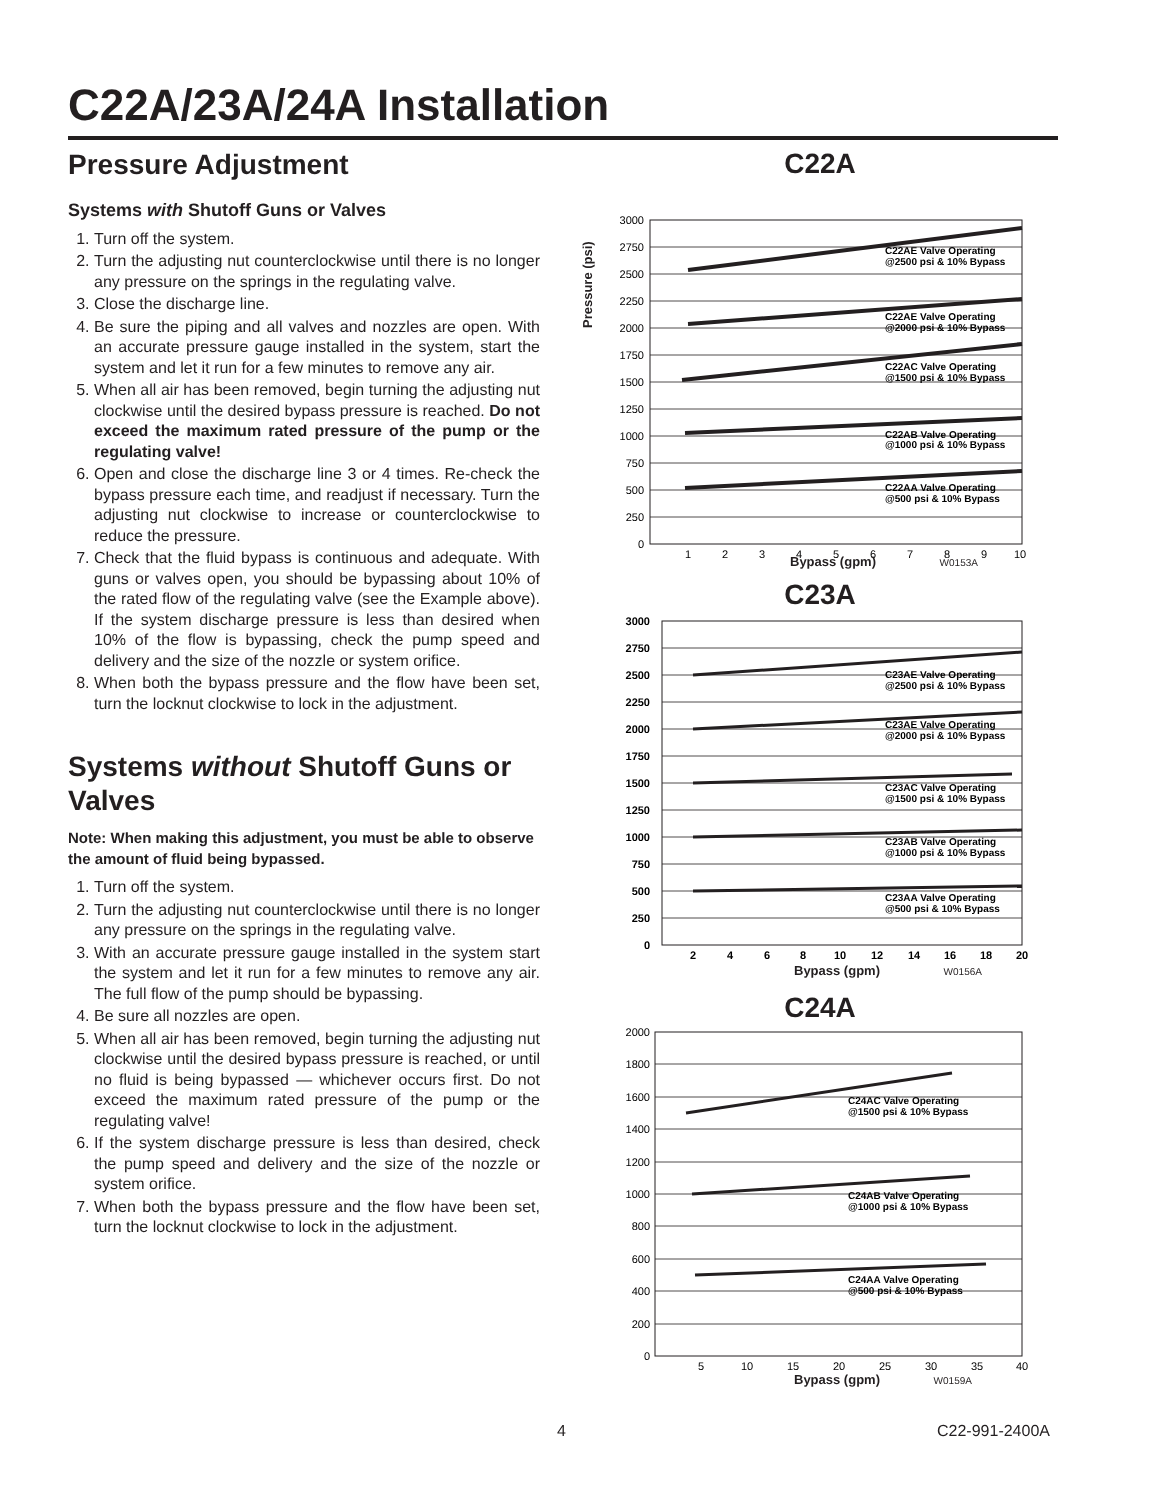C22A/23A/24A Installation
Pressure Adjustment
Systems with Shutoff Guns or Valves
1. Turn off the system.
2. Turn the adjusting nut counterclockwise until there is no longer any pressure on the springs in the regulating valve.
3. Close the discharge line.
4. Be sure the piping and all valves and nozzles are open. With an accurate pressure gauge installed in the system, start the system and let it run for a few minutes to remove any air.
5. When all air has been removed, begin turning the adjusting nut clockwise until the desired bypass pressure is reached. Do not exceed the maximum rated pressure of the pump or the regulating valve!
6. Open and close the discharge line 3 or 4 times. Re-check the bypass pressure each time, and readjust if necessary. Turn the adjusting nut clockwise to increase or counterclockwise to reduce the pressure.
7. Check that the fluid bypass is continuous and adequate. With guns or valves open, you should be bypassing about 10% of the rated flow of the regulating valve (see the Example above). If the system discharge pressure is less than desired when 10% of the flow is bypassing, check the pump speed and delivery and the size of the nozzle or system orifice.
8. When both the bypass pressure and the flow have been set, turn the locknut clockwise to lock in the adjustment.
Systems without Shutoff Guns or Valves
Note: When making this adjustment, you must be able to observe the amount of fluid being bypassed.
1. Turn off the system.
2. Turn the adjusting nut counterclockwise until there is no longer any pressure on the springs in the regulating valve.
3. With an accurate pressure gauge installed in the system start the system and let it run for a few minutes to remove any air. The full flow of the pump should be bypassing.
4. Be sure all nozzles are open.
5. When all air has been removed, begin turning the adjusting nut clockwise until the desired bypass pressure is reached, or until no fluid is being bypassed — whichever occurs first. Do not exceed the maximum rated pressure of the pump or the regulating valve!
6. If the system discharge pressure is less than desired, check the pump speed and delivery and the size of the nozzle or system orifice.
7. When both the bypass pressure and the flow have been set, turn the locknut clockwise to lock in the adjustment.
C22A
C22AE Valve Operating
@2500 psi & 10% Bypass
C22AE Valve Operating
@2000 psi & 10% Bypass
C22AC Valve Operating
@1500 psi & 10% Bypass
C22AB Valve Operating
@1000 psi & 10% Bypass
C22AA Valve Operating
@500 psi & 10% Bypass
3000
2750
2500
2250
2000
1750
1500
1250
1000
750
500
250
0
1
2
3
4
5
6
7
8
9
10
Bypass (gpm) W0153A
Pressure (psi)
C23A
C23AE Valve Operating
@2500 psi & 10% Bypass
C23AE Valve Operating
@2000 psi & 10% Bypass
C23AC Valve Operating
@1500 psi & 10% Bypass
C23AB Valve Operating
@1000 psi & 10% Bypass
C23AA Valve Operating
@500 psi & 10% Bypass
3000
2750
2500
2250
2000
1750
1500
1250
1000
750
500
250
0
2
4
6
8
10
12
14
16
18
20
Bypass (gpm) W0156A
C24A
C24AC Valve Operating
@1500 psi & 10% Bypass
C24AB Valve Operating
@1000 psi & 10% Bypass
C24AA Valve Operating
@500 psi & 10% Bypass
2000
1800
1600
1400
1200
1000
800
600
400
200
0
5
10
15
20
25
30
35
40
Bypass (gpm) W0159A
4 C22-991-2400A